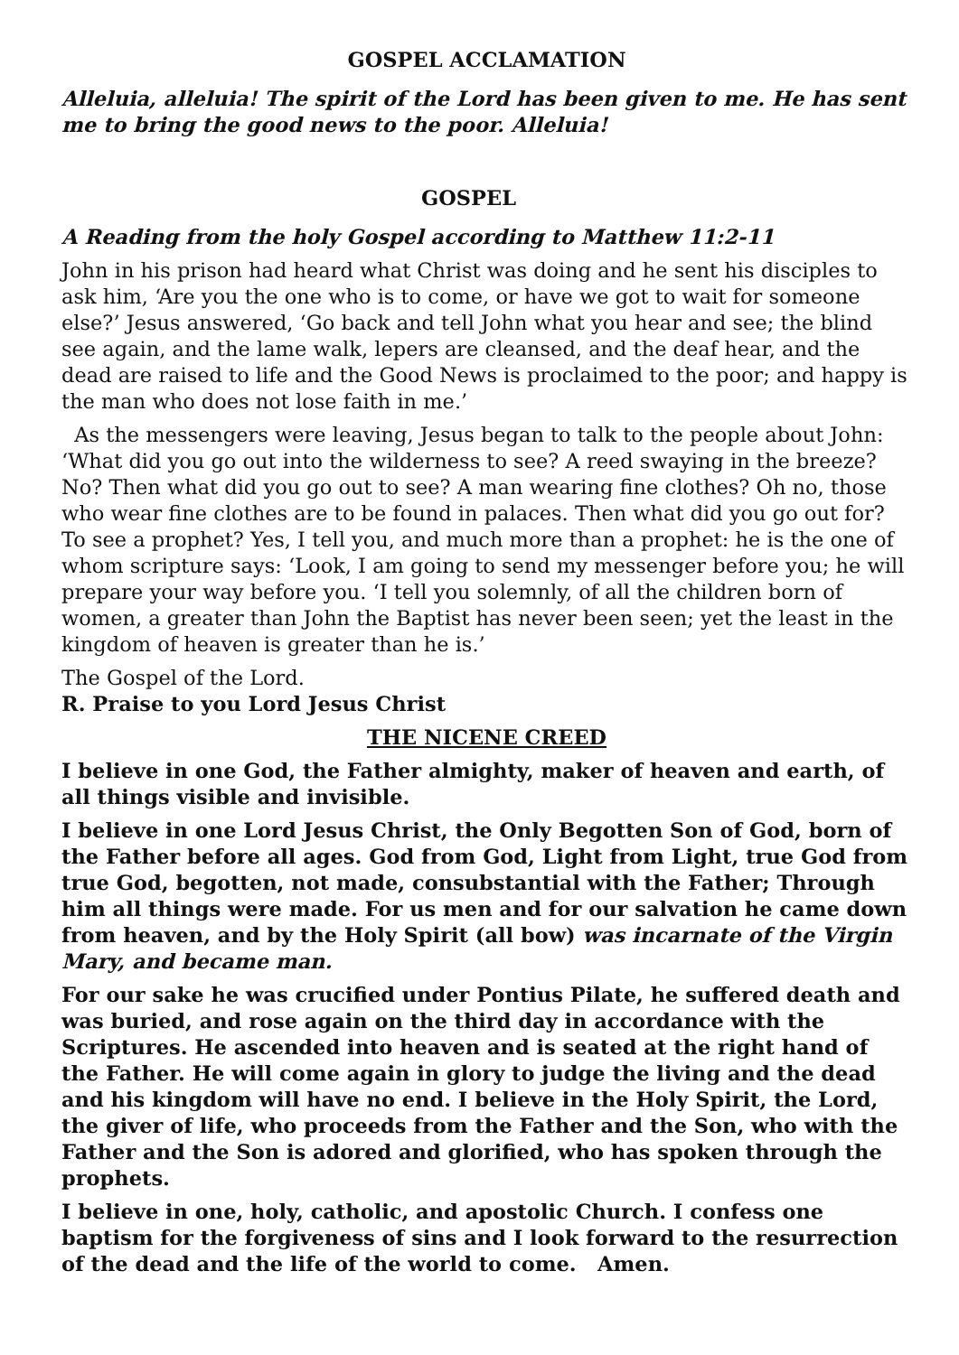GOSPEL ACCLAMATION
Alleluia, alleluia! The spirit of the Lord has been given to me. He has sent me to bring the good news to the poor. Alleluia!
GOSPEL
A Reading from the holy Gospel according to Matthew 11:2-11
John in his prison had heard what Christ was doing and he sent his disciples to ask him, ‘Are you the one who is to come, or have we got to wait for someone else?’ Jesus answered, ‘Go back and tell John what you hear and see; the blind see again, and the lame walk, lepers are cleansed, and the deaf hear, and the dead are raised to life and the Good News is proclaimed to the poor; and happy is the man who does not lose faith in me.’
As the messengers were leaving, Jesus began to talk to the people about John: ‘What did you go out into the wilderness to see? A reed swaying in the breeze? No? Then what did you go out to see? A man wearing fine clothes? Oh no, those who wear fine clothes are to be found in palaces. Then what did you go out for? To see a prophet? Yes, I tell you, and much more than a prophet: he is the one of whom scripture says: ‘Look, I am going to send my messenger before you; he will prepare your way before you. ‘I tell you solemnly, of all the children born of women, a greater than John the Baptist has never been seen; yet the least in the kingdom of heaven is greater than he is.’
The Gospel of the Lord.
R. Praise to you Lord Jesus Christ
THE NICENE CREED
I believe in one God, the Father almighty, maker of heaven and earth, of all things visible and invisible.
I believe in one Lord Jesus Christ, the Only Begotten Son of God, born of the Father before all ages. God from God, Light from Light, true God from true God, begotten, not made, consubstantial with the Father; Through him all things were made. For us men and for our salvation he came down from heaven, and by the Holy Spirit (all bow) was incarnate of the Virgin Mary, and became man.
For our sake he was crucified under Pontius Pilate, he suffered death and was buried, and rose again on the third day in accordance with the Scriptures. He ascended into heaven and is seated at the right hand of the Father. He will come again in glory to judge the living and the dead and his kingdom will have no end. I believe in the Holy Spirit, the Lord, the giver of life, who proceeds from the Father and the Son, who with the Father and the Son is adored and glorified, who has spoken through the prophets.
I believe in one, holy, catholic, and apostolic Church. I confess one baptism for the forgiveness of sins and I look forward to the resurrection of the dead and the life of the world to come. Amen.